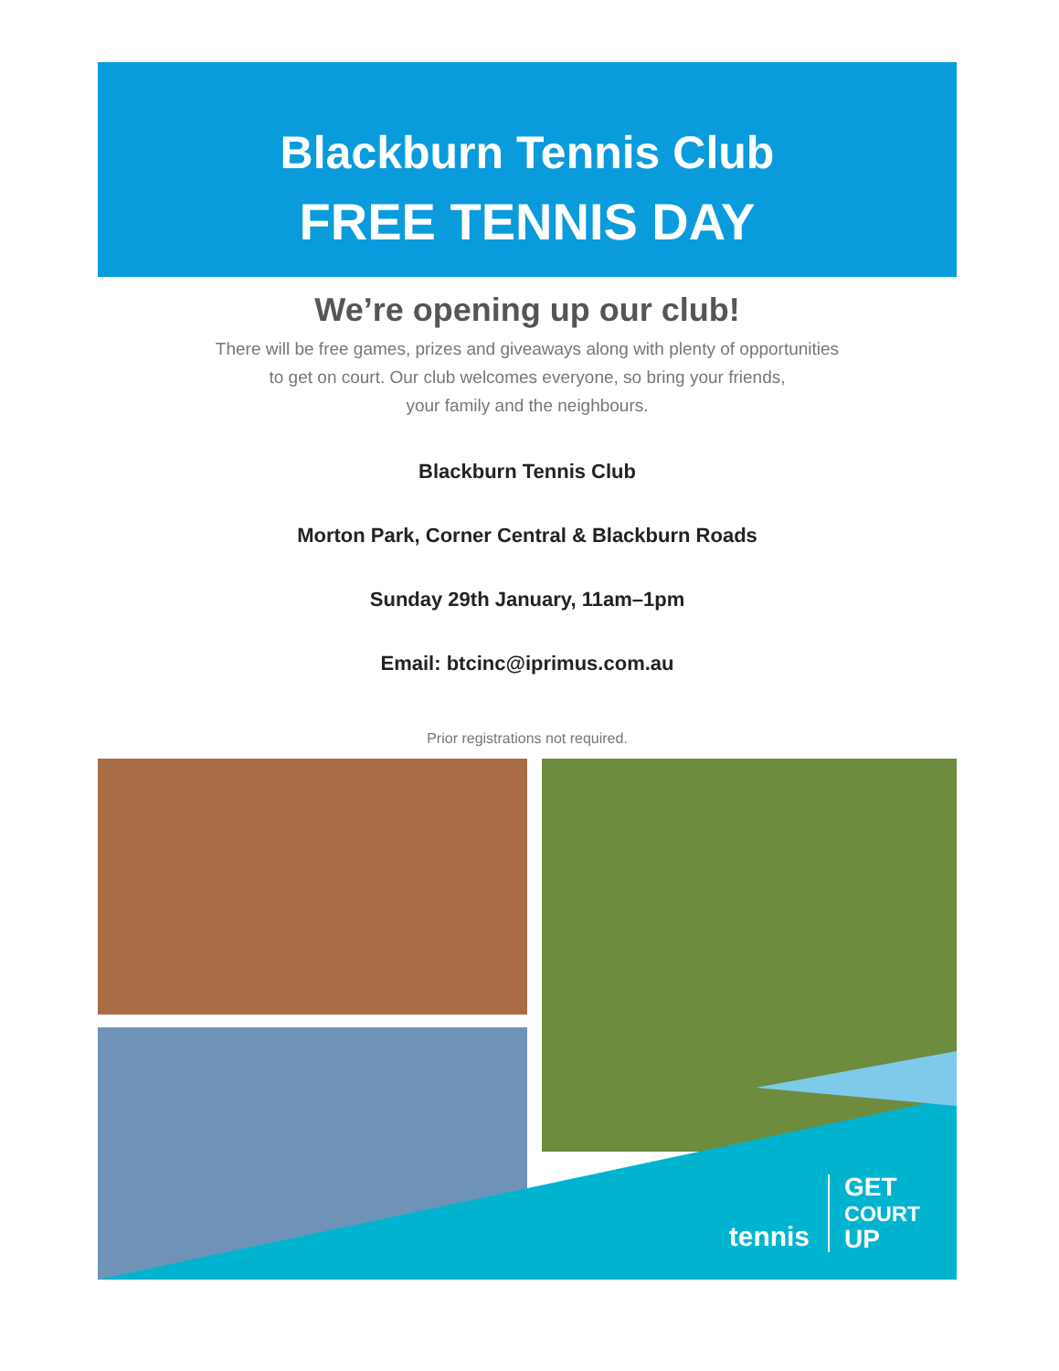Blackburn Tennis Club
FREE TENNIS DAY
We’re opening up our club!
There will be free games, prizes and giveaways along with plenty of opportunities
to get on court. Our club welcomes everyone, so bring your friends,
your family and the neighbours.
Blackburn Tennis Club
Morton Park, Corner Central & Blackburn Roads
Sunday 29th January, 11am–1pm
Email: btcinc@iprimus.com.au
Prior registrations not required.
tennis GET
COURT
UP